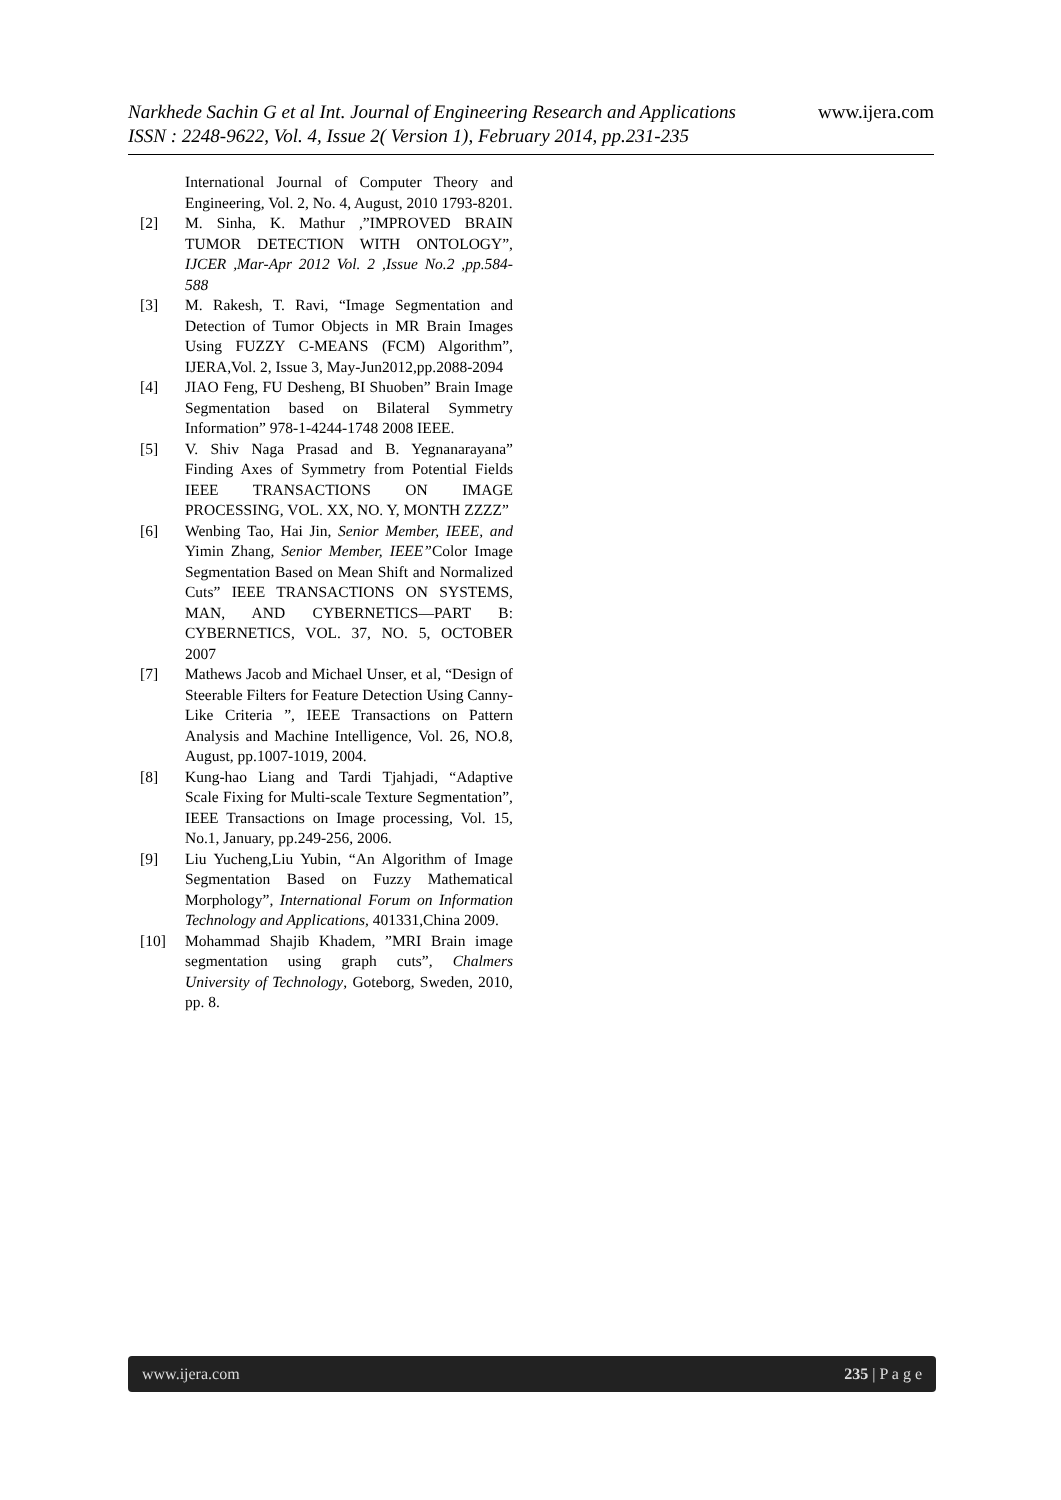www.ijera.com
Narkhede Sachin G et al Int. Journal of Engineering Research and Applications
ISSN : 2248-9622, Vol. 4, Issue 2( Version 1), February 2014, pp.231-235
International Journal of Computer Theory and Engineering, Vol. 2, No. 4, August, 2010 1793-8201.
[2] M. Sinha, K. Mathur ,”IMPROVED BRAIN TUMOR DETECTION WITH ONTOLOGY”, IJCER ,Mar-Apr 2012 Vol. 2 ,Issue No.2 ,pp.584-588
[3] M. Rakesh, T. Ravi, “Image Segmentation and Detection of Tumor Objects in MR Brain Images Using FUZZY C-MEANS (FCM) Algorithm”, IJERA,Vol. 2, Issue 3, May-Jun2012,pp.2088-2094
[4] JIAO Feng, FU Desheng, BI Shuoben” Brain Image Segmentation based on Bilateral Symmetry Information” 978-1-4244-1748 2008 IEEE.
[5] V. Shiv Naga Prasad and B. Yegnanarayana” Finding Axes of Symmetry from Potential Fields IEEE TRANSACTIONS ON IMAGE PROCESSING, VOL. XX, NO. Y, MONTH ZZZZ”
[6] Wenbing Tao, Hai Jin, Senior Member, IEEE, and Yimin Zhang, Senior Member, IEEE”Color Image Segmentation Based on Mean Shift and Normalized Cuts” IEEE TRANSACTIONS ON SYSTEMS, MAN, AND CYBERNETICS—PART B: CYBERNETICS, VOL. 37, NO. 5, OCTOBER 2007
[7] Mathews Jacob and Michael Unser, et al, “Design of Steerable Filters for Feature Detection Using Canny-Like Criteria ”, IEEE Transactions on Pattern Analysis and Machine Intelligence, Vol. 26, NO.8, August, pp.1007-1019, 2004.
[8] Kung-hao Liang and Tardi Tjahjadi, “Adaptive Scale Fixing for Multi-scale Texture Segmentation”, IEEE Transactions on Image processing, Vol. 15, No.1, January, pp.249-256, 2006.
[9] Liu Yucheng,Liu Yubin, “An Algorithm of Image Segmentation Based on Fuzzy Mathematical Morphology”, International Forum on Information Technology and Applications, 401331,China 2009.
[10] Mohammad Shajib Khadem, ”MRI Brain image segmentation using graph cuts”, Chalmers University of Technology, Goteborg, Sweden, 2010, pp. 8.
www.ijera.com 235 | P a g e